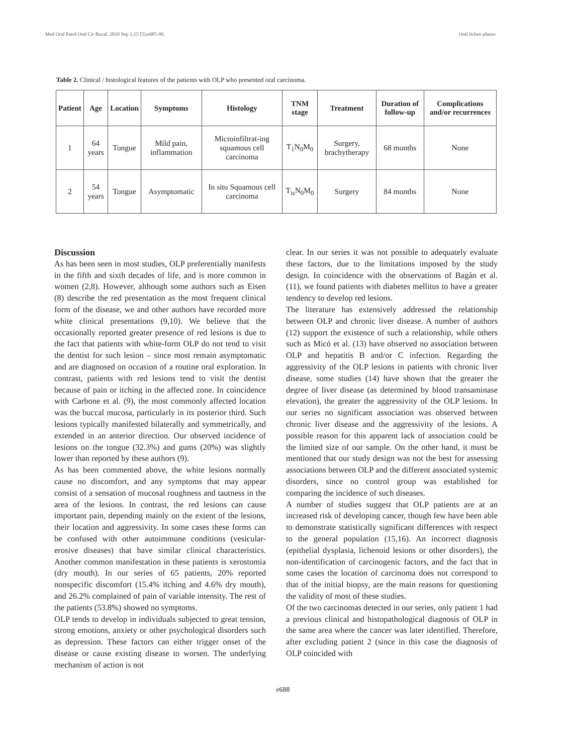Med Oral Patol Oral Cir Bucal. 2010 Sep 1;15 (5):e685-90. Oral lichen planus
Table 2. Clinical / histological features of the patients with OLP who presented oral carcinoma.
| Patient | Age | Location | Symptoms | Histology | TNM stage | Treatment | Duration of follow-up | Complications and/or recurrences |
| --- | --- | --- | --- | --- | --- | --- | --- | --- |
| 1 | 64 years | Tongue | Mild pain, inflammation | Microinfiltrat-ing squamous cell carcinoma | T<sub>1</sub>N<sub>0</sub>M<sub>0</sub> | Surgery, brachytherapy | 68 months | None |
| 2 | 54 years | Tongue | Asymptomatic | In situ Squamous cell carcinoma | T<sub>is</sub>N<sub>0</sub>M<sub>0</sub> | Surgery | 84 months | None |
Discussion
As has been seen in most studies, OLP preferentially manifests in the fifth and sixth decades of life, and is more common in women (2,8). However, although some authors such as Eisen (8) describe the red presentation as the most frequent clinical form of the disease, we and other authors have recorded more white clinical presentations (9,10). We believe that the occasionally reported greater presence of red lesions is due to the fact that patients with white-form OLP do not tend to visit the dentist for such lesion – since most remain asymptomatic and are diagnosed on occasion of a routine oral exploration. In contrast, patients with red lesions tend to visit the dentist because of pain or itching in the affected zone. In coincidence with Carbone et al. (9), the most commonly affected location was the buccal mucosa, particularly in its posterior third. Such lesions typically manifested bilaterally and symmetrically, and extended in an anterior direction. Our observed incidence of lesions on the tongue (32.3%) and gums (20%) was slightly lower than reported by these authors (9).
As has been commented above, the white lesions normally cause no discomfort, and any symptoms that may appear consist of a sensation of mucosal roughness and tautness in the area of the lesions. In contrast, the red lesions can cause important pain, depending mainly on the extent of the lesions, their location and aggressivity. In some cases these forms can be confused with other autoimmune conditions (vesicular-erosive diseases) that have similar clinical characteristics. Another common manifestation in these patients is xerostomia (dry mouth). In our series of 65 patients, 20% reported nonspecific discomfort (15.4% itching and 4.6% dry mouth), and 26.2% complained of pain of variable intensity. The rest of the patients (53.8%) showed no symptoms.
OLP tends to develop in individuals subjected to great tension, strong emotions, anxiety or other psychological disorders such as depression. These factors can either trigger onset of the disease or cause existing disease to worsen. The underlying mechanism of action is not
clear. In our series it was not possible to adequately evaluate these factors, due to the limitations imposed by the study design. In coincidence with the observations of Bagán et al. (11), we found patients with diabetes mellitus to have a greater tendency to develop red lesions.
The literature has extensively addressed the relationship between OLP and chronic liver disease. A number of authors (12) support the existence of such a relationship, while others such as Micó et al. (13) have observed no association between OLP and hepatitis B and/or C infection. Regarding the aggressivity of the OLP lesions in patients with chronic liver disease, some studies (14) have shown that the greater the degree of liver disease (as determined by blood transaminase elevation), the greater the aggressivity of the OLP lesions. In our series no significant association was observed between chronic liver disease and the aggressivity of the lesions. A possible reason for this apparent lack of association could be the limited size of our sample. On the other hand, it must be mentioned that our study design was not the best for assessing associations between OLP and the different associated systemic disorders, since no control group was established for comparing the incidence of such diseases.
A number of studies suggest that OLP patients are at an increased risk of developing cancer, though few have been able to demonstrate statistically significant differences with respect to the general population (15,16). An incorrect diagnosis (epithelial dysplasia, lichenoid lesions or other disorders), the non-identification of carcinogenic factors, and the fact that in some cases the location of carcinoma does not correspond to that of the initial biopsy, are the main reasons for questioning the validity of most of these studies.
Of the two carcinomas detected in our series, only patient 1 had a previous clinical and histopathological diagnosis of OLP in the same area where the cancer was later identified. Therefore, after excluding patient 2 (since in this case the diagnosis of OLP coincided with
e688